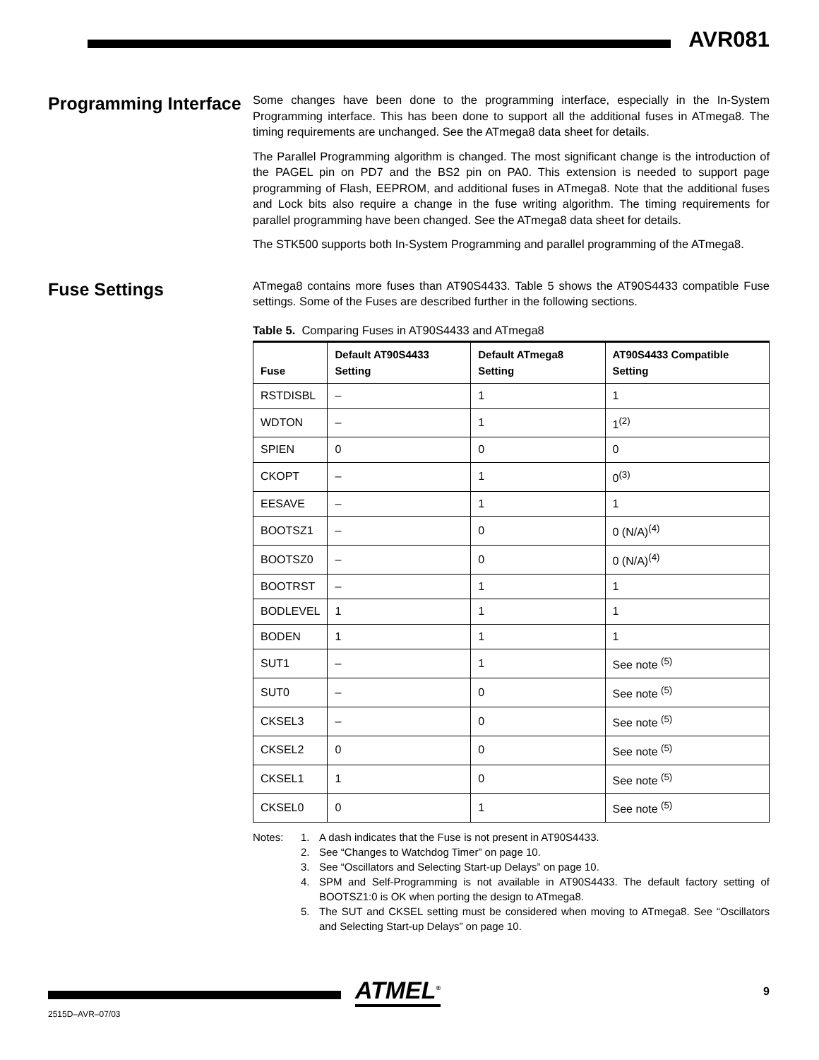AVR081
Programming Interface
Some changes have been done to the programming interface, especially in the In-System Programming interface. This has been done to support all the additional fuses in ATmega8. The timing requirements are unchanged. See the ATmega8 data sheet for details.
The Parallel Programming algorithm is changed. The most significant change is the introduction of the PAGEL pin on PD7 and the BS2 pin on PA0. This extension is needed to support page programming of Flash, EEPROM, and additional fuses in ATmega8. Note that the additional fuses and Lock bits also require a change in the fuse writing algorithm. The timing requirements for parallel programming have been changed. See the ATmega8 data sheet for details.
The STK500 supports both In-System Programming and parallel programming of the ATmega8.
Fuse Settings
ATmega8 contains more fuses than AT90S4433. Table 5 shows the AT90S4433 compatible Fuse settings. Some of the Fuses are described further in the following sections.
Table 5. Comparing Fuses in AT90S4433 and ATmega8
| Fuse | Default AT90S4433 Setting | Default ATmega8 Setting | AT90S4433 Compatible Setting |
| --- | --- | --- | --- |
| RSTDISBL | – | 1 | 1 |
| WDTON | – | 1 | 1<sup>(2)</sup> |
| SPIEN | 0 | 0 | 0 |
| CKOPT | – | 1 | 0<sup>(3)</sup> |
| EESAVE | – | 1 | 1 |
| BOOTSZ1 | – | 0 | 0 (N/A)<sup>(4)</sup> |
| BOOTSZ0 | – | 0 | 0 (N/A)<sup>(4)</sup> |
| BOOTRST | – | 1 | 1 |
| BODLEVEL | 1 | 1 | 1 |
| BODEN | 1 | 1 | 1 |
| SUT1 | – | 1 | See note <sup>(5)</sup> |
| SUT0 | – | 0 | See note <sup>(5)</sup> |
| CKSEL3 | – | 0 | See note <sup>(5)</sup> |
| CKSEL2 | 0 | 0 | See note <sup>(5)</sup> |
| CKSEL1 | 1 | 0 | See note <sup>(5)</sup> |
| CKSEL0 | 0 | 1 | See note <sup>(5)</sup> |
Notes: 1. A dash indicates that the Fuse is not present in AT90S4433.
2. See “Changes to Watchdog Timer” on page 10.
3. See “Oscillators and Selecting Start-up Delays” on page 10.
4. SPM and Self-Programming is not available in AT90S4433. The default factory setting of BOOTSZ1:0 is OK when porting the design to ATmega8.
5. The SUT and CKSEL setting must be considered when moving to ATmega8. See “Oscillators and Selecting Start-up Delays” on page 10.
ATMEL<sup>®</sup> 9
2515D–AVR–07/03